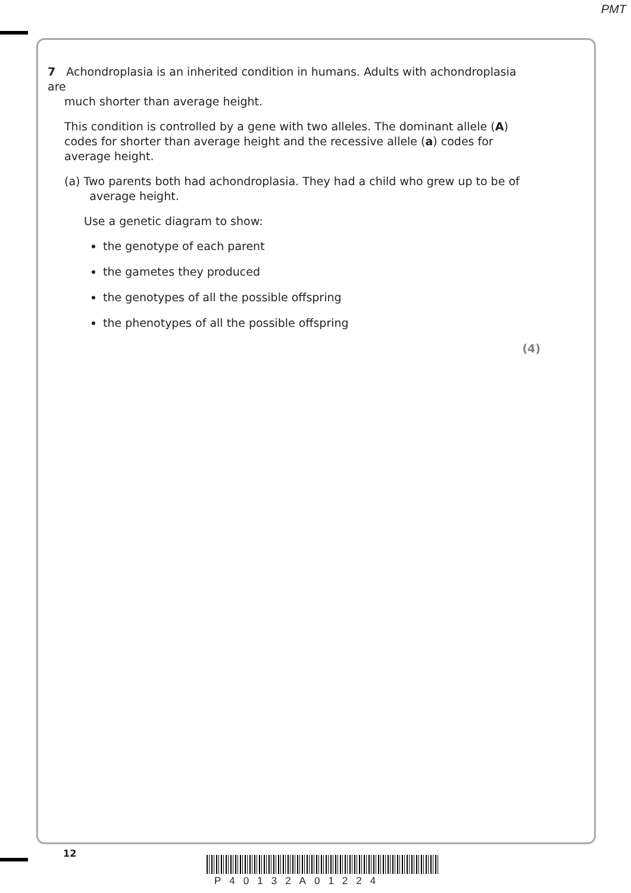PMT
7 Achondroplasia is an inherited condition in humans. Adults with achondroplasia are
much shorter than average height.
This condition is controlled by a gene with two alleles. The dominant allele (A) codes for shorter than average height and the recessive allele (a) codes for average height.
(a) Two parents both had achondroplasia. They had a child who grew up to be of
average height.
Use a genetic diagram to show:
the genotype of each parent
the gametes they produced
the genotypes of all the possible offspring
the phenotypes of all the possible offspring
(4)
12
P40132A01224